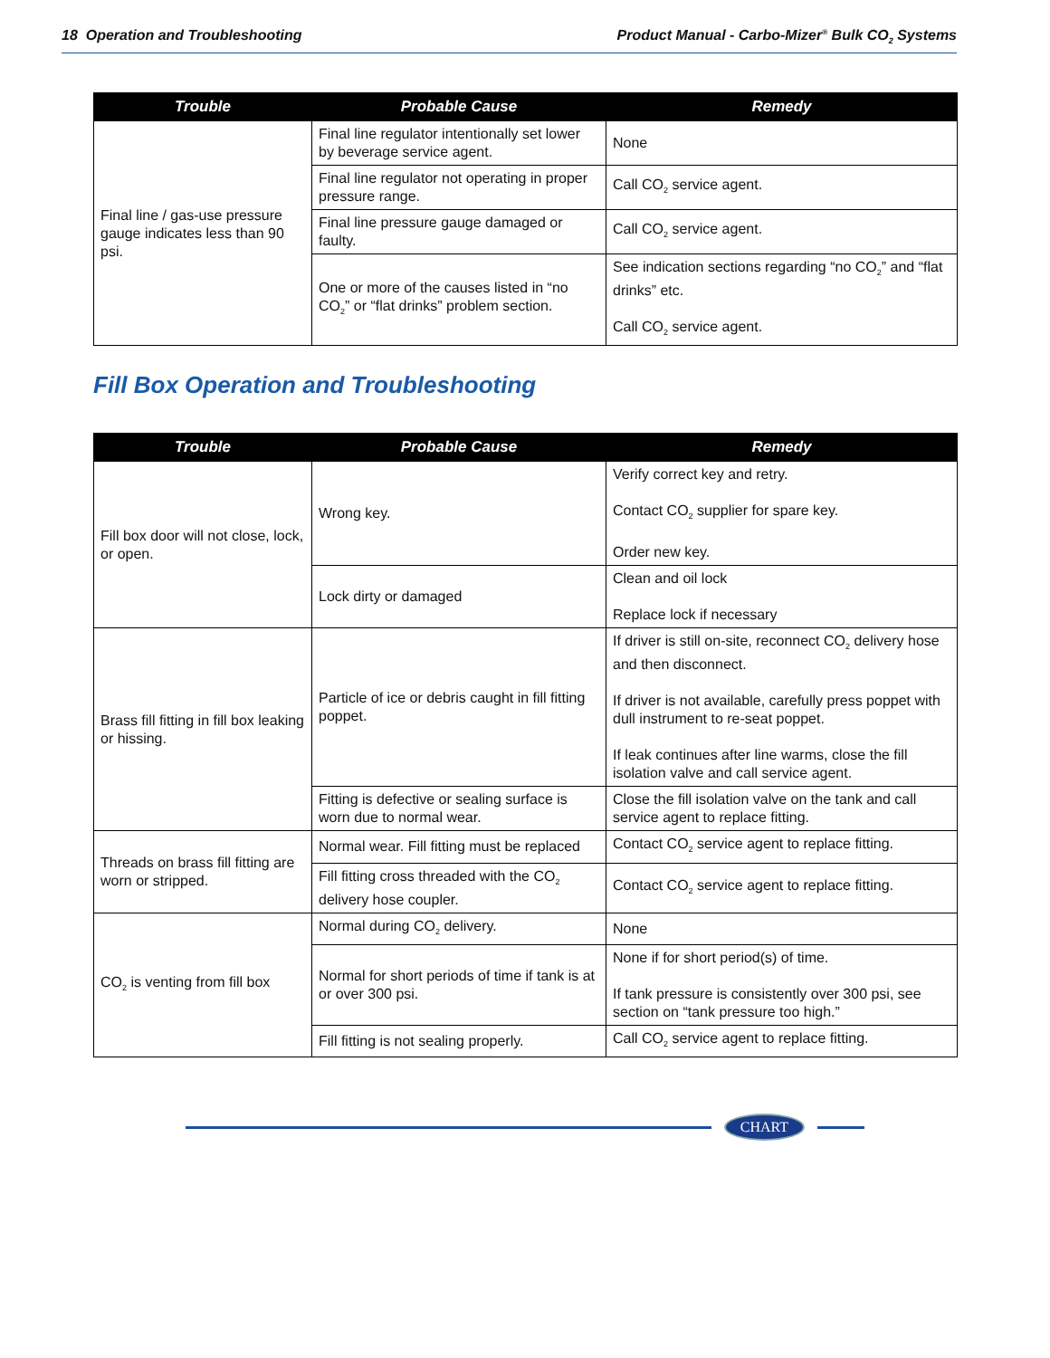18 Operation and Troubleshooting Product Manual - Carbo-Mizer<sup>®</sup> Bulk CO<sub>2</sub> Systems
| Trouble | Probable Cause | Remedy |
| --- | --- | --- |
| Final line / gas-use pressure gauge indicates less than 90 psi. | Final line regulator intentionally set lower by beverage service agent. | None |
| | Final line regulator not operating in proper pressure range. | Call CO<sub>2</sub> service agent. |
| | Final line pressure gauge damaged or faulty. | Call CO<sub>2</sub> service agent. |
| | One or more of the causes listed in “no CO<sub>2</sub>” or “flat drinks” problem section. | See indication sections regarding “no CO<sub>2</sub>” and “flat drinks” etc. Call CO<sub>2</sub> service agent. |
Fill Box Operation and Troubleshooting
| Trouble | Probable Cause | Remedy |
| --- | --- | --- |
| Fill box door will not close, lock, or open. | Wrong key. | Verify correct key and retry. Contact CO<sub>2</sub> supplier for spare key. Order new key. |
| | Lock dirty or damaged | Clean and oil lock Replace lock if necessary |
| Brass fill fitting in fill box leaking or hissing. | Particle of ice or debris caught in fill fitting poppet. | If driver is still on-site, reconnect CO<sub>2</sub> delivery hose and then disconnect. If driver is not available, carefully press poppet with dull instrument to re-seat poppet. If leak continues after line warms, close the fill isolation valve and call service agent. |
| | Fitting is defective or sealing surface is worn due to normal wear. | Close the fill isolation valve on the tank and call service agent to replace fitting. |
| Threads on brass fill fitting are worn or stripped. | Normal wear. Fill fitting must be replaced | Contact CO<sub>2</sub> service agent to replace fitting. |
| | Fill fitting cross threaded with the CO<sub>2</sub> delivery hose coupler. | Contact CO<sub>2</sub> service agent to replace fitting. |
| CO<sub>2</sub> is venting from fill box | Normal during CO<sub>2</sub> delivery. | None |
| | Normal for short periods of time if tank is at or over 300 psi. | None if for short period(s) of time. If tank pressure is consistently over 300 psi, see section on “tank pressure too high.” |
| | Fill fitting is not sealing properly. | Call CO<sub>2</sub> service agent to replace fitting. |
CHART